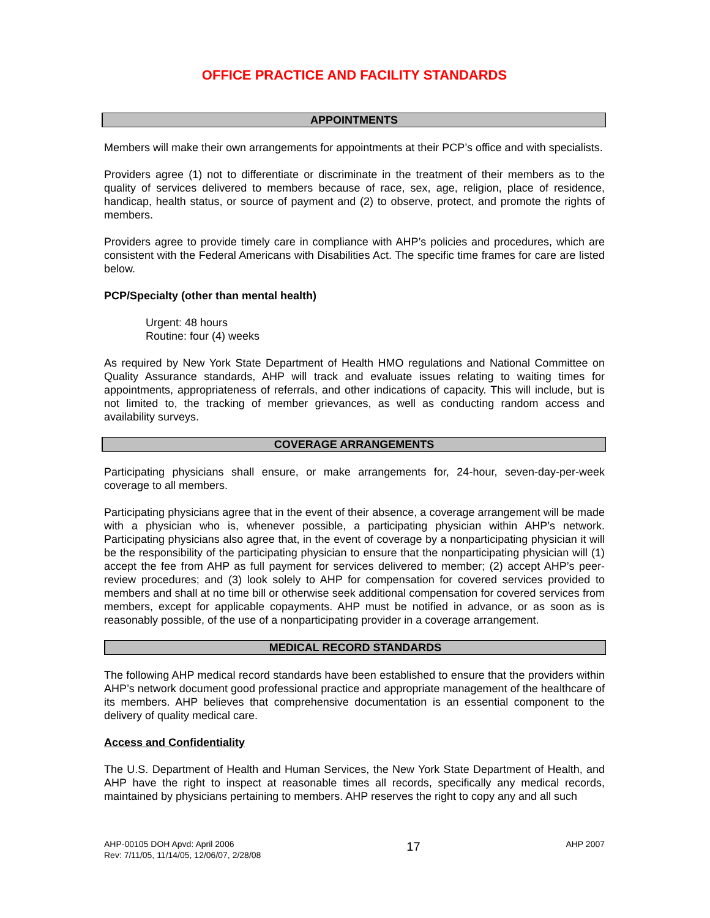OFFICE PRACTICE AND FACILITY STANDARDS
APPOINTMENTS
Members will make their own arrangements for appointments at their PCP’s office and with specialists.
Providers agree (1) not to differentiate or discriminate in the treatment of their members as to the quality of services delivered to members because of race, sex, age, religion, place of residence, handicap, health status, or source of payment and (2) to observe, protect, and promote the rights of members.
Providers agree to provide timely care in compliance with AHP’s policies and procedures, which are consistent with the Federal Americans with Disabilities Act. The specific time frames for care are listed below.
PCP/Specialty (other than mental health)
Urgent: 48 hours
Routine: four (4) weeks
As required by New York State Department of Health HMO regulations and National Committee on Quality Assurance standards, AHP will track and evaluate issues relating to waiting times for appointments, appropriateness of referrals, and other indications of capacity. This will include, but is not limited to, the tracking of member grievances, as well as conducting random access and availability surveys.
COVERAGE ARRANGEMENTS
Participating physicians shall ensure, or make arrangements for, 24-hour, seven-day-per-week coverage to all members.
Participating physicians agree that in the event of their absence, a coverage arrangement will be made with a physician who is, whenever possible, a participating physician within AHP’s network. Participating physicians also agree that, in the event of coverage by a nonparticipating physician it will be the responsibility of the participating physician to ensure that the nonparticipating physician will (1) accept the fee from AHP as full payment for services delivered to member; (2) accept AHP’s peer-review procedures; and (3) look solely to AHP for compensation for covered services provided to members and shall at no time bill or otherwise seek additional compensation for covered services from members, except for applicable copayments. AHP must be notified in advance, or as soon as is reasonably possible, of the use of a nonparticipating provider in a coverage arrangement.
MEDICAL RECORD STANDARDS
The following AHP medical record standards have been established to ensure that the providers within AHP’s network document good professional practice and appropriate management of the healthcare of its members. AHP believes that comprehensive documentation is an essential component to the delivery of quality medical care.
Access and Confidentiality
The U.S. Department of Health and Human Services, the New York State Department of Health, and AHP have the right to inspect at reasonable times all records, specifically any medical records, maintained by physicians pertaining to members. AHP reserves the right to copy any and all such
AHP-00105 DOH Apvd: April 2006
Rev: 7/11/05, 11/14/05, 12/06/07, 2/28/08
17
AHP 2007